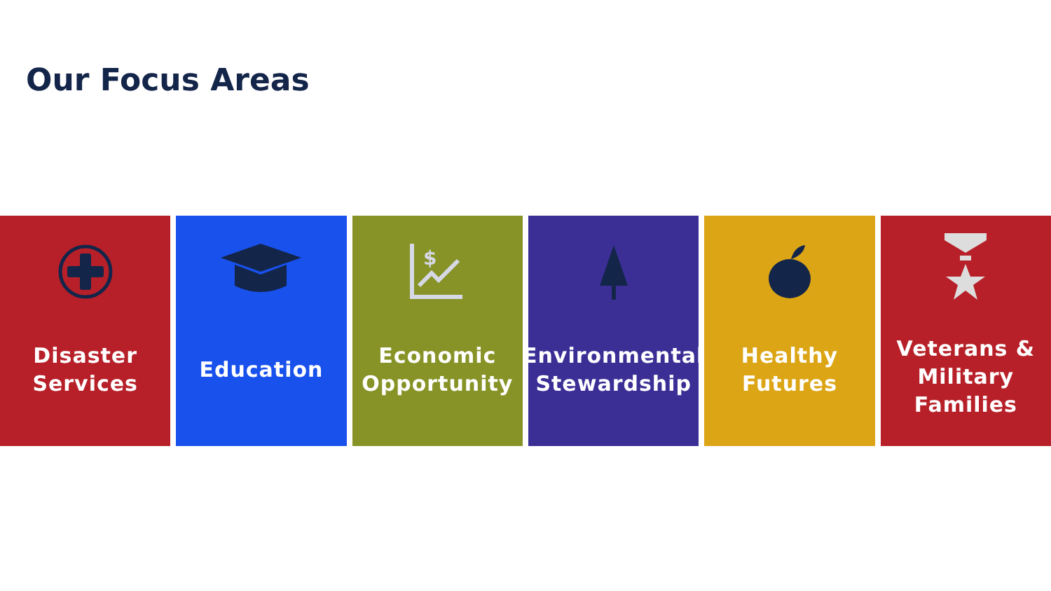Our Focus Areas
Disaster
Services
Education
$
Economic
Opportunity
Environmental
Stewardship
Healthy
Futures
Veterans &
Military
Families